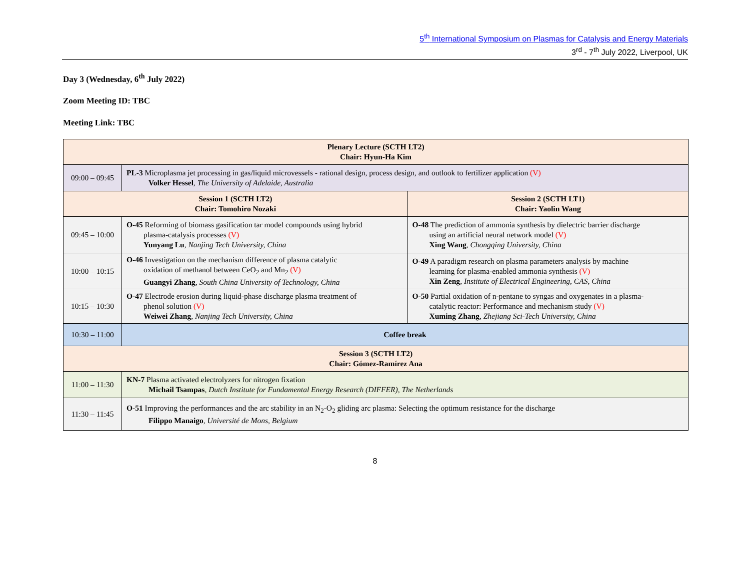5<sup>th</sup> International Symposium on Plasmas for Catalysis and Energy Materials
3<sup>rd</sup> - 7<sup>th</sup> July 2022, Liverpool, UK
Day 3 (Wednesday, 6<sup>th</sup> July 2022)
Zoom Meeting ID: TBC
Meeting Link: TBC
| Plenary Lecture (SCTH LT2) Chair: Hyun-Ha Kim | | |
| 09:00 – 09:45 | PL-3 Microplasma jet processing in gas/liquid microvessels - rational design, process design, and outlook to fertilizer application (V) Volker Hessel , The University of Adelaide, Australia | |
| Session 1 (SCTH LT2) Chair: Tomohiro Nozaki | | Session 2 (SCTH LT1) Chair: Yaolin Wang |
| 09:45 – 10:00 | O-45 Reforming of biomass gasification tar model compounds using hybrid plasma-catalysis processes (V) Yunyang Lu , Nanjing Tech University, China | O-48 The prediction of ammonia synthesis by dielectric barrier discharge using an artificial neural network model (V) Xing Wang , Chongqing University, China |
| 10:00 – 10:15 | O-46 Investigation on the mechanism difference of plasma catalytic oxidation of methanol between CeO<sub>2</sub> and Mn<sub>2</sub> (V) Guangyi Zhang , South China University of Technology, China | O-49 A paradigm research on plasma parameters analysis by machine learning for plasma-enabled ammonia synthesis (V) Xin Zeng , Institute of Electrical Engineering, CAS, China |
| 10:15 – 10:30 | O-47 Electrode erosion during liquid-phase discharge plasma treatment of phenol solution (V) Weiwei Zhang , Nanjing Tech University, China | O-50 Partial oxidation of n-pentane to syngas and oxygenates in a plasma- catalytic reactor: Performance and mechanism study (V) Xuming Zhang , Zhejiang Sci-Tech University, China |
| 10:30 – 11:00 | Coffee break | |
| Session 3 (SCTH LT2) Chair: Gómez-Ramírez Ana | | |
| 11:00 – 11:30 | KN-7 Plasma activated electrolyzers for nitrogen fixation Michail Tsampas , Dutch Institute for Fundamental Energy Research (DIFFER), The Netherlands | |
| 11:30 – 11:45 | O-51 Improving the performances and the arc stability in an N<sub>2</sub>-O<sub>2</sub> gliding arc plasma: Selecting the optimum resistance for the discharge Filippo Manaigo , Université de Mons, Belgium | |
8